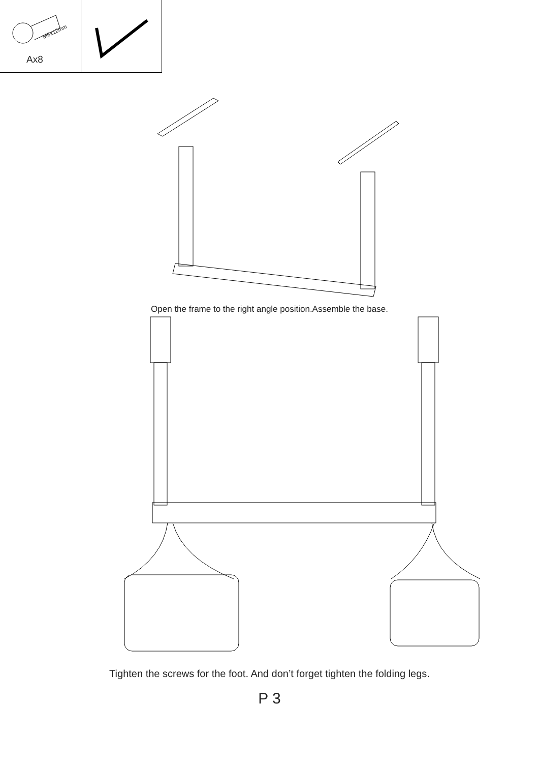M6x12mm
Ax8
Open the frame to the right angle position.Assemble the base.
Tighten the screws for the foot. And don’t forget tighten the folding legs.
P 3